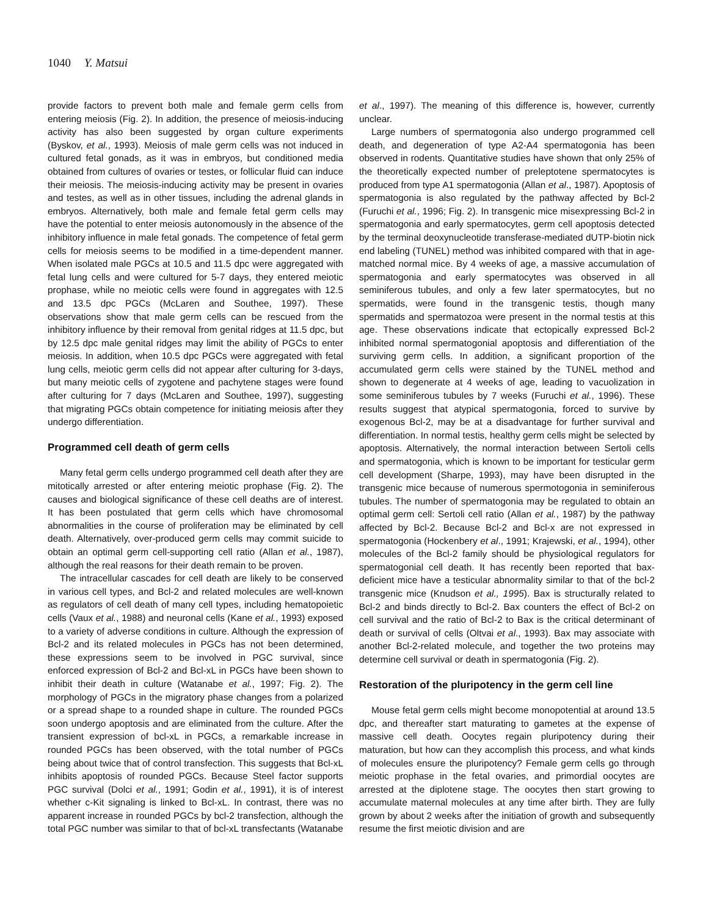1040 Y. Matsui
provide factors to prevent both male and female germ cells from entering meiosis (Fig. 2). In addition, the presence of meiosis-inducing activity has also been suggested by organ culture experiments (Byskov, et al., 1993). Meiosis of male germ cells was not induced in cultured fetal gonads, as it was in embryos, but conditioned media obtained from cultures of ovaries or testes, or follicular fluid can induce their meiosis. The meiosis-inducing activity may be present in ovaries and testes, as well as in other tissues, including the adrenal glands in embryos. Alternatively, both male and female fetal germ cells may have the potential to enter meiosis autonomously in the absence of the inhibitory influence in male fetal gonads. The competence of fetal germ cells for meiosis seems to be modified in a time-dependent manner. When isolated male PGCs at 10.5 and 11.5 dpc were aggregated with fetal lung cells and were cultured for 5-7 days, they entered meiotic prophase, while no meiotic cells were found in aggregates with 12.5 and 13.5 dpc PGCs (McLaren and Southee, 1997). These observations show that male germ cells can be rescued from the inhibitory influence by their removal from genital ridges at 11.5 dpc, but by 12.5 dpc male genital ridges may limit the ability of PGCs to enter meiosis. In addition, when 10.5 dpc PGCs were aggregated with fetal lung cells, meiotic germ cells did not appear after culturing for 3-days, but many meiotic cells of zygotene and pachytene stages were found after culturing for 7 days (McLaren and Southee, 1997), suggesting that migrating PGCs obtain competence for initiating meiosis after they undergo differentiation.
Programmed cell death of germ cells
Many fetal germ cells undergo programmed cell death after they are mitotically arrested or after entering meiotic prophase (Fig. 2). The causes and biological significance of these cell deaths are of interest. It has been postulated that germ cells which have chromosomal abnormalities in the course of proliferation may be eliminated by cell death. Alternatively, over-produced germ cells may commit suicide to obtain an optimal germ cell-supporting cell ratio (Allan et al., 1987), although the real reasons for their death remain to be proven.
The intracellular cascades for cell death are likely to be conserved in various cell types, and Bcl-2 and related molecules are well-known as regulators of cell death of many cell types, including hematopoietic cells (Vaux et al., 1988) and neuronal cells (Kane et al., 1993) exposed to a variety of adverse conditions in culture. Although the expression of Bcl-2 and its related molecules in PGCs has not been determined, these expressions seem to be involved in PGC survival, since enforced expression of Bcl-2 and Bcl-xL in PGCs have been shown to inhibit their death in culture (Watanabe et al., 1997; Fig. 2). The morphology of PGCs in the migratory phase changes from a polarized or a spread shape to a rounded shape in culture. The rounded PGCs soon undergo apoptosis and are eliminated from the culture. After the transient expression of bcl-xL in PGCs, a remarkable increase in rounded PGCs has been observed, with the total number of PGCs being about twice that of control transfection. This suggests that Bcl-xL inhibits apoptosis of rounded PGCs. Because Steel factor supports PGC survival (Dolci et al., 1991; Godin et al., 1991), it is of interest whether c-Kit signaling is linked to Bcl-xL. In contrast, there was no apparent increase in rounded PGCs by bcl-2 transfection, although the total PGC number was similar to that of bcl-xL transfectants (Watanabe
et al., 1997). The meaning of this difference is, however, currently unclear.
Large numbers of spermatogonia also undergo programmed cell death, and degeneration of type A2-A4 spermatogonia has been observed in rodents. Quantitative studies have shown that only 25% of the theoretically expected number of preleptotene spermatocytes is produced from type A1 spermatogonia (Allan et al., 1987). Apoptosis of spermatogonia is also regulated by the pathway affected by Bcl-2 (Furuchi et al., 1996; Fig. 2). In transgenic mice misexpressing Bcl-2 in spermatogonia and early spermatocytes, germ cell apoptosis detected by the terminal deoxynucleotide transferase-mediated dUTP-biotin nick end labeling (TUNEL) method was inhibited compared with that in age-matched normal mice. By 4 weeks of age, a massive accumulation of spermatogonia and early spermatocytes was observed in all seminiferous tubules, and only a few later spermatocytes, but no spermatids, were found in the transgenic testis, though many spermatids and spermatozoa were present in the normal testis at this age. These observations indicate that ectopically expressed Bcl-2 inhibited normal spermatogonial apoptosis and differentiation of the surviving germ cells. In addition, a significant proportion of the accumulated germ cells were stained by the TUNEL method and shown to degenerate at 4 weeks of age, leading to vacuolization in some seminiferous tubules by 7 weeks (Furuchi et al., 1996). These results suggest that atypical spermatogonia, forced to survive by exogenous Bcl-2, may be at a disadvantage for further survival and differentiation. In normal testis, healthy germ cells might be selected by apoptosis. Alternatively, the normal interaction between Sertoli cells and spermatogonia, which is known to be important for testicular germ cell development (Sharpe, 1993), may have been disrupted in the transgenic mice because of numerous spermotogonia in seminiferous tubules. The number of spermatogonia may be regulated to obtain an optimal germ cell: Sertoli cell ratio (Allan et al., 1987) by the pathway affected by Bcl-2. Because Bcl-2 and Bcl-x are not expressed in spermatogonia (Hockenbery et al., 1991; Krajewski, et al., 1994), other molecules of the Bcl-2 family should be physiological regulators for spermatogonial cell death. It has recently been reported that bax-deficient mice have a testicular abnormality similar to that of the bcl-2 transgenic mice (Knudson et al., 1995). Bax is structurally related to Bcl-2 and binds directly to Bcl-2. Bax counters the effect of Bcl-2 on cell survival and the ratio of Bcl-2 to Bax is the critical determinant of death or survival of cells (Oltvai et al., 1993). Bax may associate with another Bcl-2-related molecule, and together the two proteins may determine cell survival or death in spermatogonia (Fig. 2).
Restoration of the pluripotency in the germ cell line
Mouse fetal germ cells might become monopotential at around 13.5 dpc, and thereafter start maturating to gametes at the expense of massive cell death. Oocytes regain pluripotency during their maturation, but how can they accomplish this process, and what kinds of molecules ensure the pluripotency? Female germ cells go through meiotic prophase in the fetal ovaries, and primordial oocytes are arrested at the diplotene stage. The oocytes then start growing to accumulate maternal molecules at any time after birth. They are fully grown by about 2 weeks after the initiation of growth and subsequently resume the first meiotic division and are